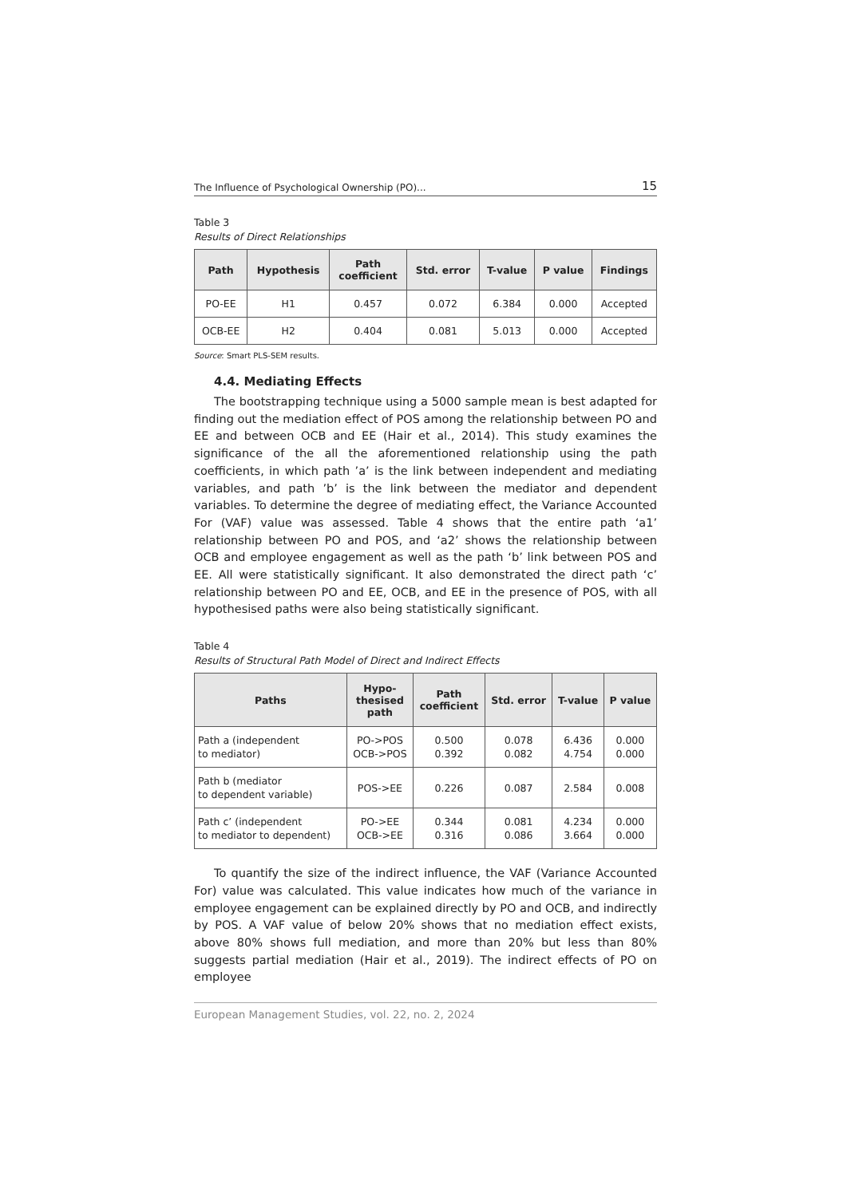The Influence of Psychological Ownership (PO)... 15
Table 3
Results of Direct Relationships
| Path | Hypothesis | Path coefficient | Std. error | T-value | P value | Findings |
| --- | --- | --- | --- | --- | --- | --- |
| PO-EE | H1 | 0.457 | 0.072 | 6.384 | 0.000 | Accepted |
| OCB-EE | H2 | 0.404 | 0.081 | 5.013 | 0.000 | Accepted |
Source: Smart PLS-SEM results.
4.4. Mediating Effects
The bootstrapping technique using a 5000 sample mean is best adapted for finding out the mediation effect of POS among the relationship between PO and EE and between OCB and EE (Hair et al., 2014). This study examines the significance of the all the aforementioned relationship using the path coefficients, in which path ’a’ is the link between independent and mediating variables, and path ’b’ is the link between the mediator and dependent variables. To determine the degree of mediating effect, the Variance Accounted For (VAF) value was assessed. Table 4 shows that the entire path ‘a1’ relationship between PO and POS, and ‘a2’ shows the relationship between OCB and employee engagement as well as the path ‘b’ link between POS and EE. All were statistically significant. It also demonstrated the direct path ‘c’ relationship between PO and EE, OCB, and EE in the presence of POS, with all hypothesised paths were also being statistically significant.
Table 4
Results of Structural Path Model of Direct and Indirect Effects
| Paths | Hypo- thesised path | Path coefficient | Std. error | T-value | P value |
| --- | --- | --- | --- | --- | --- |
| Path a (independent to mediator) | PO->POS OCB->POS | 0.500 0.392 | 0.078 0.082 | 6.436 4.754 | 0.000 0.000 |
| Path b (mediator to dependent variable) | POS->EE | 0.226 | 0.087 | 2.584 | 0.008 |
| Path c’ (independent to mediator to dependent) | PO->EE OCB->EE | 0.344 0.316 | 0.081 0.086 | 4.234 3.664 | 0.000 0.000 |
To quantify the size of the indirect influence, the VAF (Variance Accounted For) value was calculated. This value indicates how much of the variance in employee engagement can be explained directly by PO and OCB, and indirectly by POS. A VAF value of below 20% shows that no mediation effect exists, above 80% shows full mediation, and more than 20% but less than 80% suggests partial mediation (Hair et al., 2019). The indirect effects of PO on employee
European Management Studies, vol. 22, no. 2, 2024